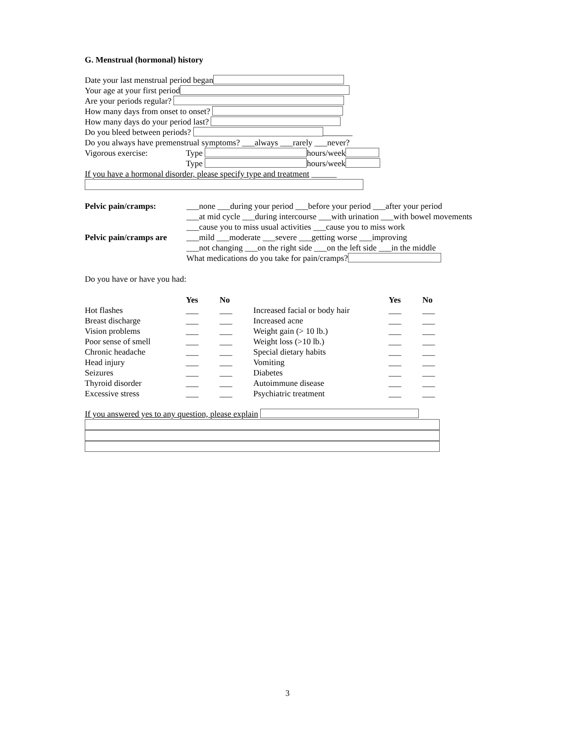G. Menstrual (hormonal) history
Date your last menstrual period began
Your age at your first period
Are your periods regular?
How many days from onset to onset?
How many days do your period last?
Do you bleed between periods? _______
Do you always have premenstrual symptoms? ___always ___rarely ___never?
Vigorous exercise: Type hours/week
Type hours/week
If you have a hormonal disorder, please specify type and treatment ______
Pelvic pain/cramps: ___none ___during your period ___before your period ___after your period
___at mid cycle ___during intercourse ___with urination ___with bowel movements
___cause you to miss usual activities ___cause you to miss work
Pelvic pain/cramps are
___mild ___moderate ___severe ___getting worse ___improving
___not changing ___on the right side ___on the left side ___in the middle
What medications do you take for pain/cramps?
Do you have or have you had:
| | Yes | No | | Yes | No |
| --- | --- | --- | --- | --- | --- |
| Hot flashes | ___ | ___ | Increased facial or body hair | ___ | ___ |
| Breast discharge | ___ | ___ | Increased acne | ___ | ___ |
| Vision problems | ___ | ___ | Weight gain (> 10 lb.) | ___ | ___ |
| Poor sense of smell | ___ | ___ | Weight loss (>10 lb.) | ___ | ___ |
| Chronic headache | ___ | ___ | Special dietary habits | ___ | ___ |
| Head injury | ___ | ___ | Vomiting | ___ | ___ |
| Seizures | ___ | ___ | Diabetes | ___ | ___ |
| Thyroid disorder | ___ | ___ | Autoimmune disease | ___ | ___ |
| Excessive stress | ___ | ___ | Psychiatric treatment | ___ | ___ |
If you answered yes to any question, please explain
3